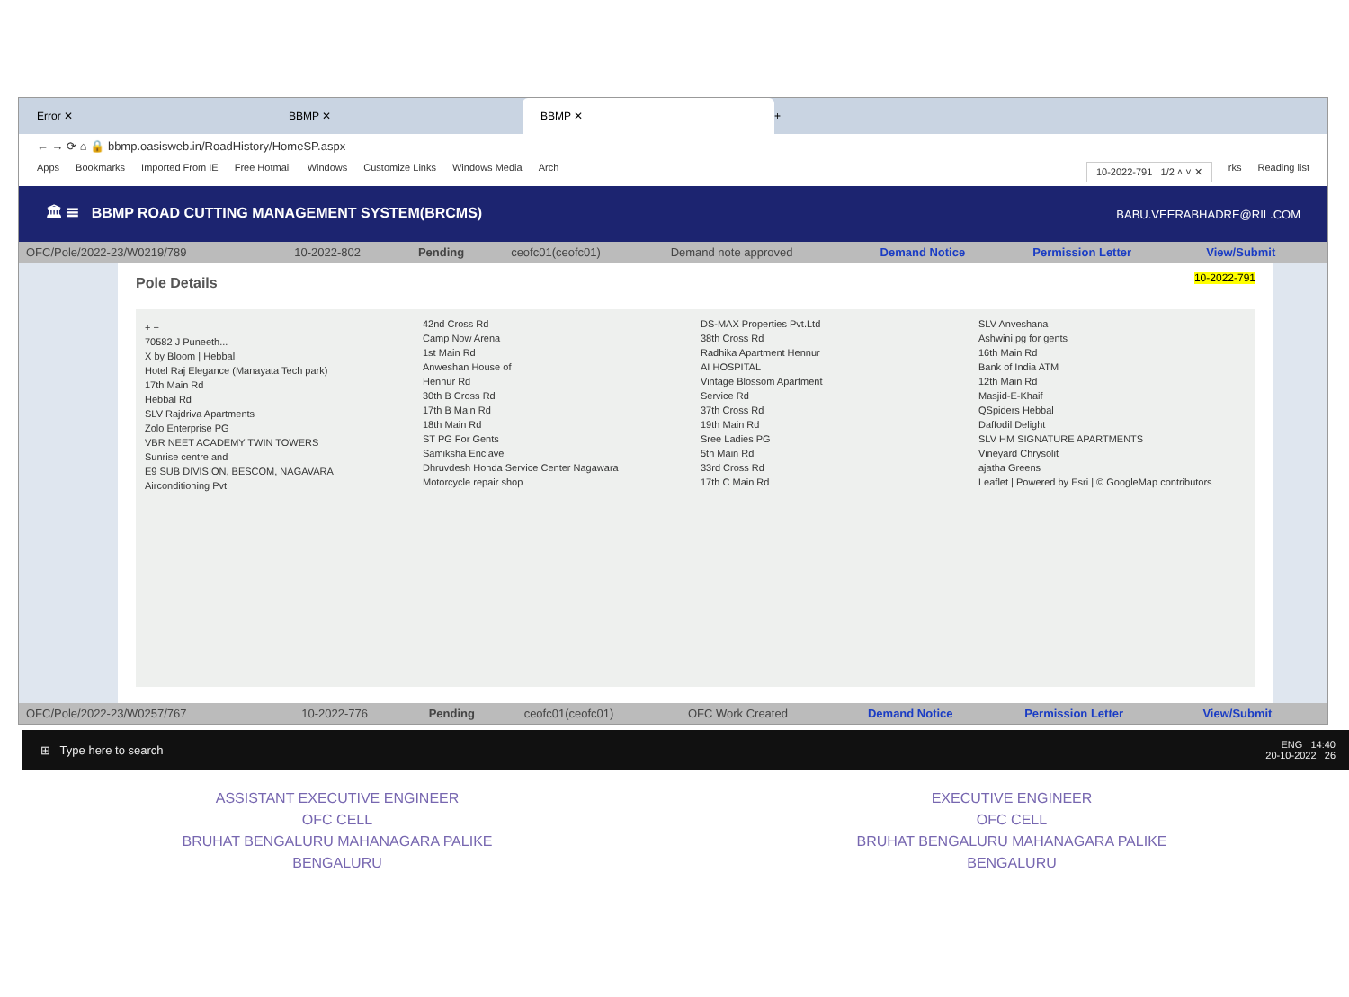Error ✕ BBMP ✕
BBMP ✕
+
← → ⟳ ⌂ 🔒 bbmp.oasisweb.in/RoadHistory/HomeSP.aspx
Apps Bookmarks Imported From IE Free Hotmail Windows Customize Links Windows Media Arch 10-2022-791 1/2 ˄ ˅ ✕ rks Reading list
🏛 ☰ BBMP ROAD CUTTING MANAGEMENT SYSTEM(BRCMS) BABU.VEERABHADRE@RIL.COM
| OFC/Pole/2022-23/W0219/789 | 10-2022-802 | Pending | ceofc01(ceofc01) | Demand note approved | Demand Notice | Permission Letter | View/Submit |
10-2022-791
Pole Details
+ −
70582 J Puneeth...
X by Bloom | Hebbal
Hotel Raj Elegance (Manayata Tech park)
17th Main Rd
Hebbal Rd
SLV Rajdriva Apartments
Zolo Enterprise PG
VBR NEET ACADEMY TWIN TOWERS
Sunrise centre and
E9 SUB DIVISION, BESCOM, NAGAVARA
Airconditioning Pvt
42nd Cross Rd
Camp Now Arena
1st Main Rd
Anweshan House of
Hennur Rd
30th B Cross Rd
17th B Main Rd
18th Main Rd
ST PG For Gents
Samiksha Enclave
Dhruvdesh Honda Service Center Nagawara
Motorcycle repair shop
DS-MAX Properties Pvt.Ltd
38th Cross Rd
Radhika Apartment Hennur
AI HOSPITAL
Vintage Blossom Apartment
Service Rd
37th Cross Rd
19th Main Rd
Sree Ladies PG
5th Main Rd
33rd Cross Rd
17th C Main Rd
SLV Anveshana
Ashwini pg for gents
16th Main Rd
Bank of India ATM
12th Main Rd
Masjid-E-Khaif
QSpiders Hebbal
Daffodil Delight
SLV HM SIGNATURE APARTMENTS
Vineyard Chrysolit
ajatha Greens
Leaflet | Powered by Esri | © GoogleMap contributors
| OFC/Pole/2022-23/W0257/767 | 10-2022-776 | Pending | ceofc01(ceofc01) | OFC Work Created | Demand Notice | Permission Letter | View/Submit |
⊞ Type here to search ENG 14:40
20-10-2022 26
ASSISTANT EXECUTIVE ENGINEER
OFC CELL
BRUHAT BENGALURU MAHANAGARA PALIKE
BENGALURU
EXECUTIVE ENGINEER
OFC CELL
BRUHAT BENGALURU MAHANAGARA PALIKE
BENGALURU